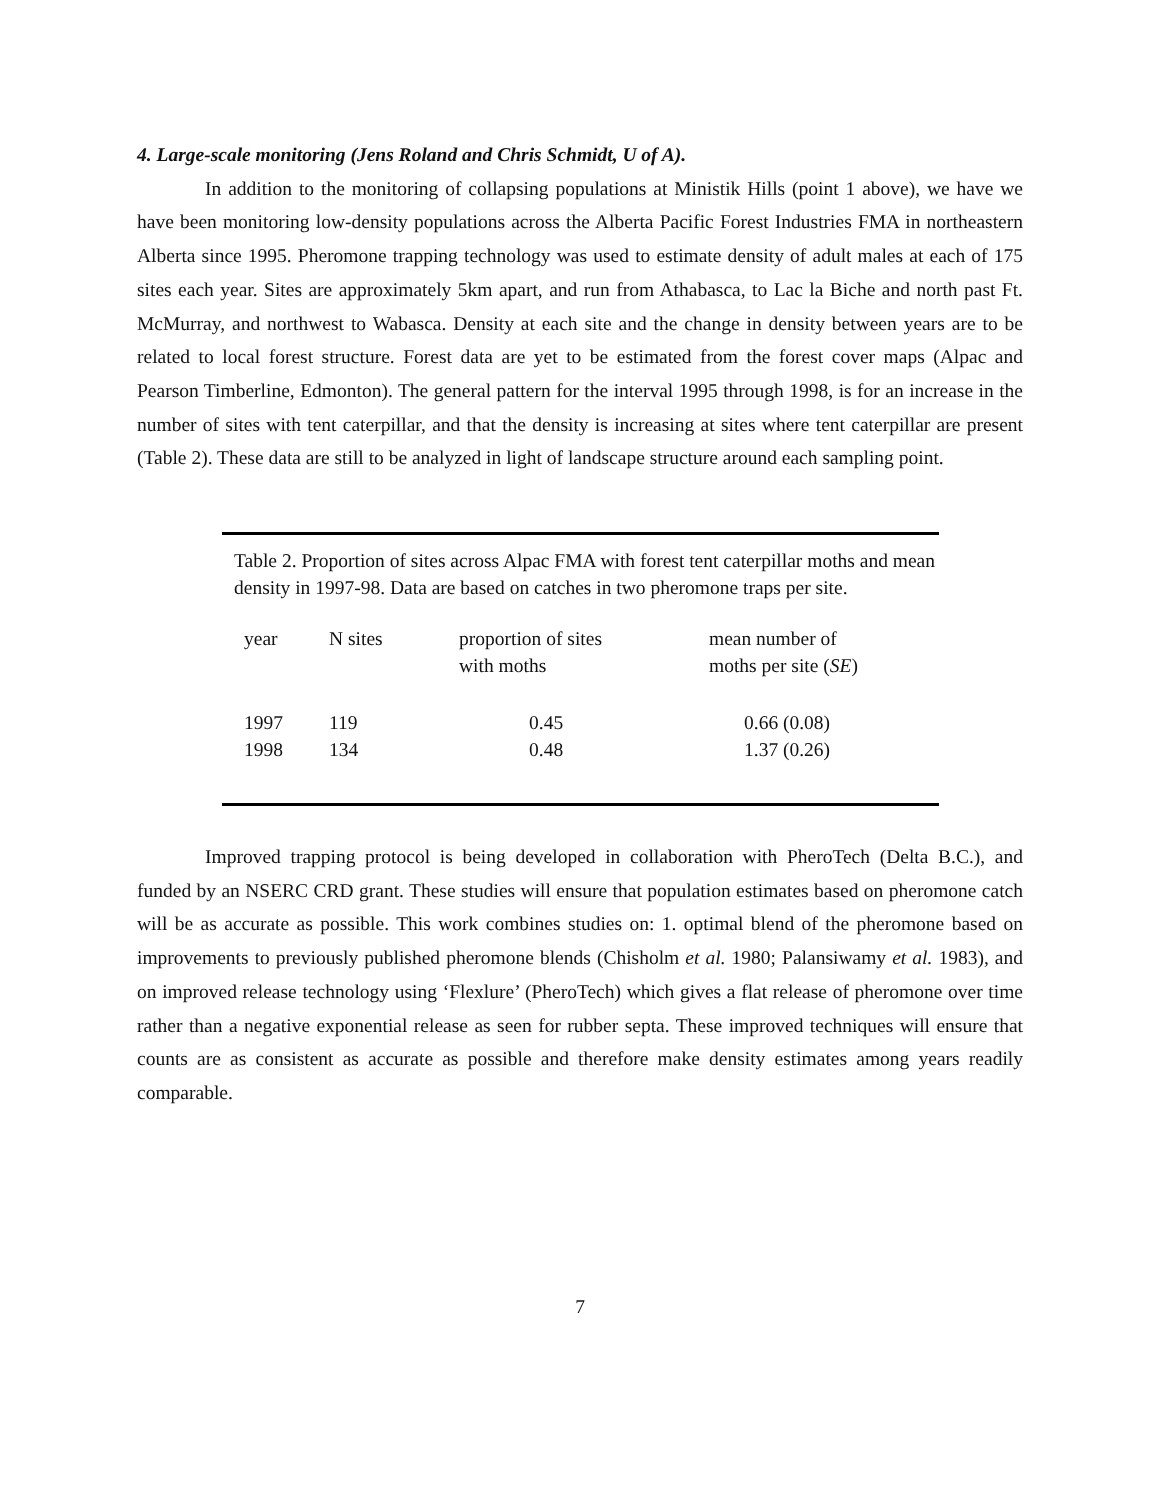4. Large-scale monitoring (Jens Roland and Chris Schmidt, U of A).
In addition to the monitoring of collapsing populations at Ministik Hills (point 1 above), we have we have been monitoring low-density populations across the Alberta Pacific Forest Industries FMA in northeastern Alberta since 1995. Pheromone trapping technology was used to estimate density of adult males at each of 175 sites each year. Sites are approximately 5km apart, and run from Athabasca, to Lac la Biche and north past Ft. McMurray, and northwest to Wabasca. Density at each site and the change in density between years are to be related to local forest structure. Forest data are yet to be estimated from the forest cover maps (Alpac and Pearson Timberline, Edmonton). The general pattern for the interval 1995 through 1998, is for an increase in the number of sites with tent caterpillar, and that the density is increasing at sites where tent caterpillar are present (Table 2). These data are still to be analyzed in light of landscape structure around each sampling point.
Table 2. Proportion of sites across Alpac FMA with forest tent caterpillar moths and mean density in 1997-98. Data are based on catches in two pheromone traps per site.
| year | N sites | proportion of sites with moths | mean number of moths per site ( SE ) |
| --- | --- | --- | --- |
| 1997 1998 | 119 134 | 0.45 0.48 | 0.66 (0.08) 1.37 (0.26) |
Improved trapping protocol is being developed in collaboration with PheroTech (Delta B.C.), and funded by an NSERC CRD grant. These studies will ensure that population estimates based on pheromone catch will be as accurate as possible. This work combines studies on: 1. optimal blend of the pheromone based on improvements to previously published pheromone blends (Chisholm et al. 1980; Palansiwamy et al. 1983), and on improved release technology using ‘Flexlure’ (PheroTech) which gives a flat release of pheromone over time rather than a negative exponential release as seen for rubber septa. These improved techniques will ensure that counts are as consistent as accurate as possible and therefore make density estimates among years readily comparable.
7